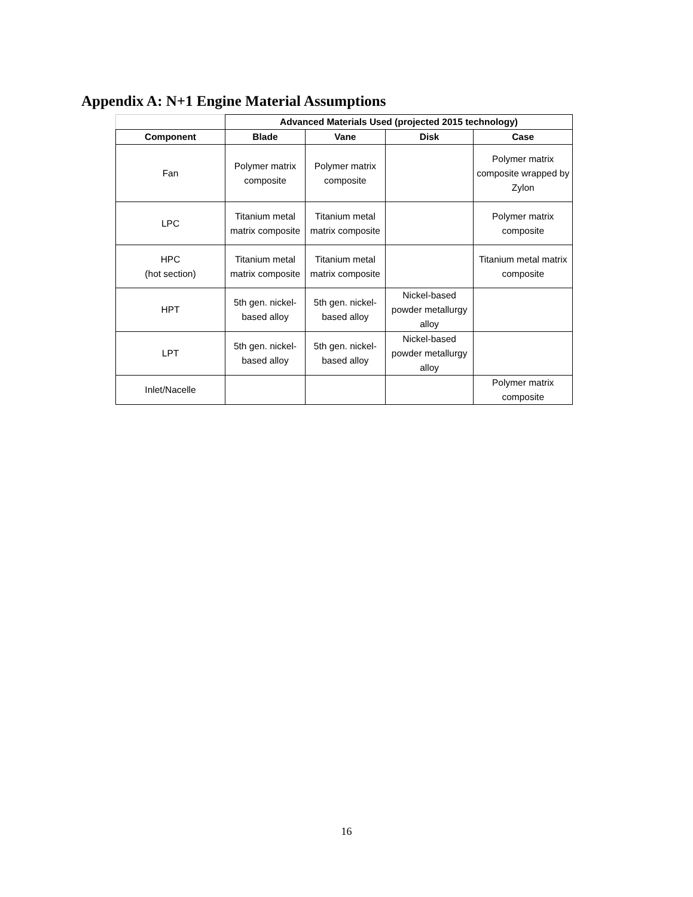Appendix A: N+1 Engine Material Assumptions
| | Advanced Materials Used (projected 2015 technology) | | | |
| Component | Blade | Vane | Disk | Case |
| Fan | Polymer matrix composite | Polymer matrix composite | | Polymer matrix composite wrapped by Zylon |
| LPC | Titanium metal matrix composite | Titanium metal matrix composite | | Polymer matrix composite |
| HPC (hot section) | Titanium metal matrix composite | Titanium metal matrix composite | | Titanium metal matrix composite |
| HPT | 5th gen. nickel-based alloy | 5th gen. nickel-based alloy | Nickel-based powder metallurgy alloy | |
| LPT | 5th gen. nickel-based alloy | 5th gen. nickel-based alloy | Nickel-based powder metallurgy alloy | |
| Inlet/Nacelle | | | | Polymer matrix composite |
16